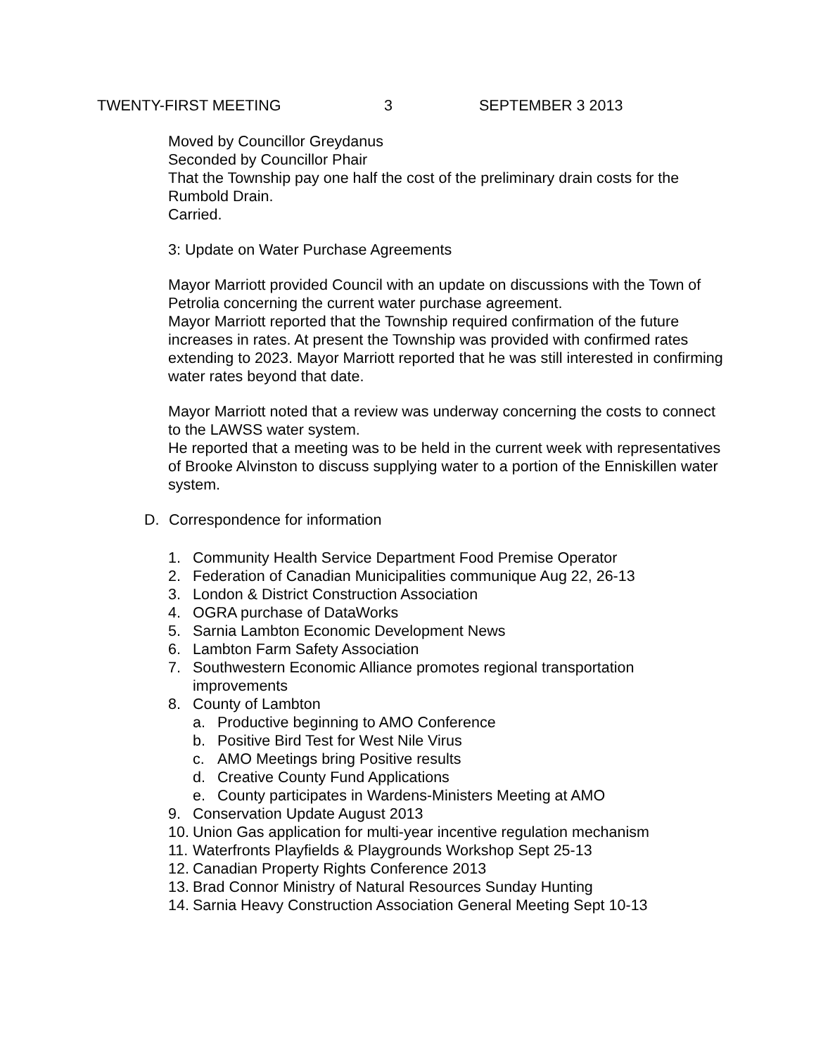TWENTY-FIRST MEETING 3 SEPTEMBER 3 2013
Moved by Councillor Greydanus
Seconded by Councillor Phair
That the Township pay one half the cost of the preliminary drain costs for the Rumbold Drain.
Carried.
3: Update on Water Purchase Agreements
Mayor Marriott provided Council with an update on discussions with the Town of Petrolia concerning the current water purchase agreement.
Mayor Marriott reported that the Township required confirmation of the future increases in rates. At present the Township was provided with confirmed rates extending to 2023. Mayor Marriott reported that he was still interested in confirming water rates beyond that date.
Mayor Marriott noted that a review was underway concerning the costs to connect to the LAWSS water system.
He reported that a meeting was to be held in the current week with representatives of Brooke Alvinston to discuss supplying water to a portion of the Enniskillen water system.
D. Correspondence for information
1. Community Health Service Department Food Premise Operator
2. Federation of Canadian Municipalities communique Aug 22, 26-13
3. London & District Construction Association
4. OGRA purchase of DataWorks
5. Sarnia Lambton Economic Development News
6. Lambton Farm Safety Association
7. Southwestern Economic Alliance promotes regional transportation
improvements
8. County of Lambton
a. Productive beginning to AMO Conference
b. Positive Bird Test for West Nile Virus
c. AMO Meetings bring Positive results
d. Creative County Fund Applications
e. County participates in Wardens-Ministers Meeting at AMO
9. Conservation Update August 2013
10. Union Gas application for multi-year incentive regulation mechanism
11. Waterfronts Playfields & Playgrounds Workshop Sept 25-13
12. Canadian Property Rights Conference 2013
13. Brad Connor Ministry of Natural Resources Sunday Hunting
14. Sarnia Heavy Construction Association General Meeting Sept 10-13